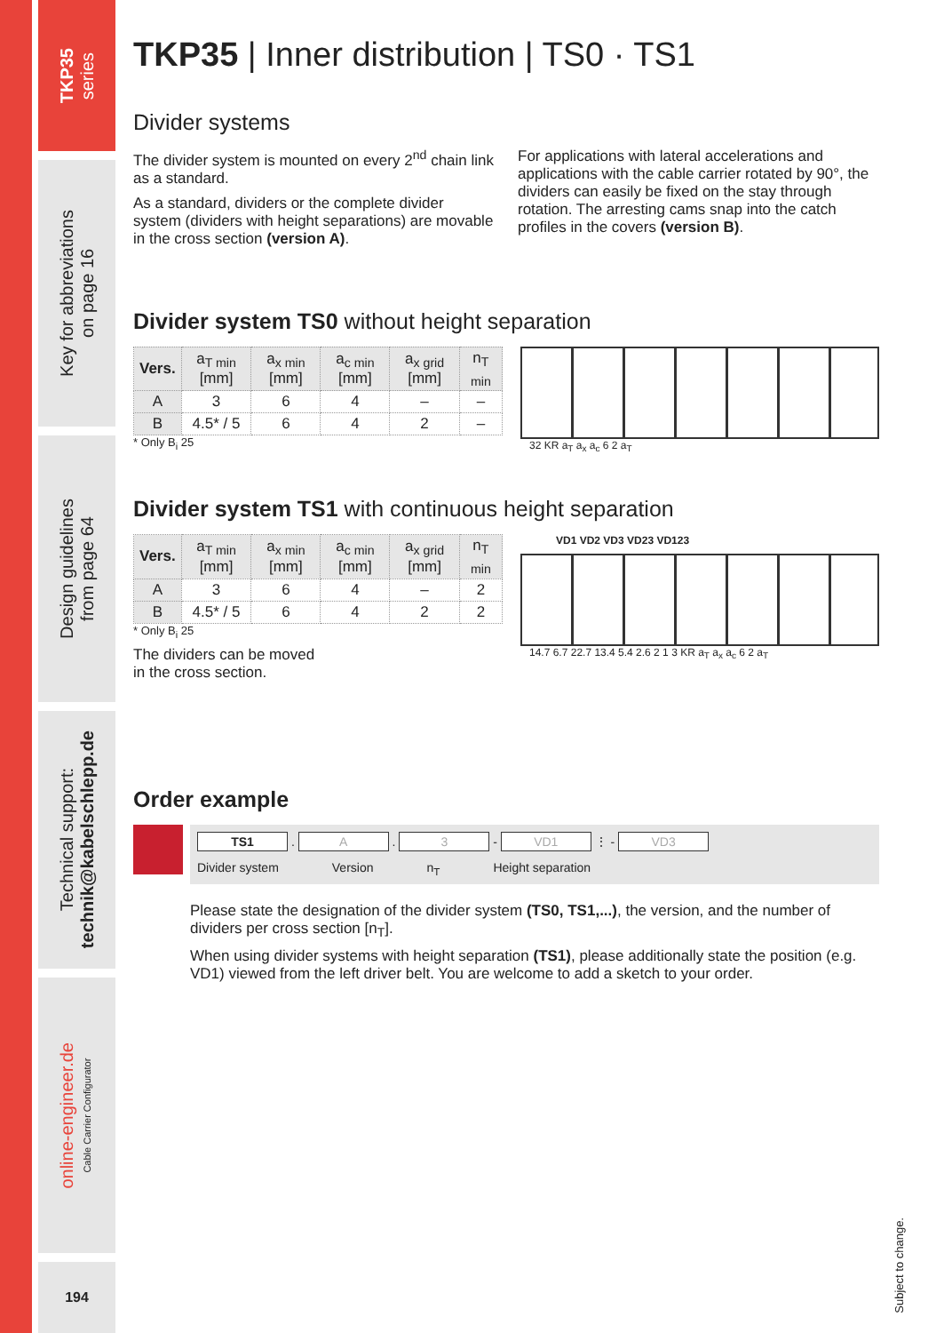TKP35
series
Key for abbreviations
on page 16
Design guidelines
from page 64
Technical support:
technik@kabelschlepp.de
online-engineer.de
Cable Carrier Configurator
194
TKP35 | Inner distribution | TS0 · TS1
Divider systems
The divider system is mounted on every 2<sup>nd</sup> chain link as a standard.
As a standard, dividers or the complete divider system (dividers with height separations) are movable in the cross section (version A).
For applications with lateral accelerations and applications with the cable carrier rotated by 90°, the dividers can easily be fixed on the stay through rotation. The arresting cams snap into the catch profiles in the covers (version B).
Divider system TS0 without height separation
| Vers. | a<sub>T min</sub> [mm] | a<sub>x min</sub> [mm] | a<sub>c min</sub> [mm] | a<sub>x grid</sub> [mm] | n<sub>T min</sub> |
| --- | --- | --- | --- | --- | --- |
| A | 3 | 6 | 4 | – | – |
| B | 4.5* / 5 | 6 | 4 | 2 | – |
* Only B<sub>i</sub> 25
32 KR a<sub>T</sub> a<sub>x</sub> a<sub>c</sub> 6 2 a<sub>T</sub>
Divider system TS1 with continuous height separation
| Vers. | a<sub>T min</sub> [mm] | a<sub>x min</sub> [mm] | a<sub>c min</sub> [mm] | a<sub>x grid</sub> [mm] | n<sub>T min</sub> |
| --- | --- | --- | --- | --- | --- |
| A | 3 | 6 | 4 | – | 2 |
| B | 4.5* / 5 | 6 | 4 | 2 | 2 |
* Only B<sub>i</sub> 25
The dividers can be moved
in the cross section.
VD1 VD2 VD3 VD23 VD123
14.7 6.7 22.7 13.4 5.4 2.6 2 1 3 KR a<sub>T</sub> a<sub>x</sub> a<sub>c</sub> 6 2 a<sub>T</sub>
Order example
TS1 . A . 3 - VD1 ⋮ - VD3
Divider system Version n<sub>T</sub> Height separation
Please state the designation of the divider system (TS0, TS1,...), the version, and the number of dividers per cross section [n<sub>T</sub>].
When using divider systems with height separation (TS1), please additionally state the position (e.g. VD1) viewed from the left driver belt. You are welcome to add a sketch to your order.
Subject to change.